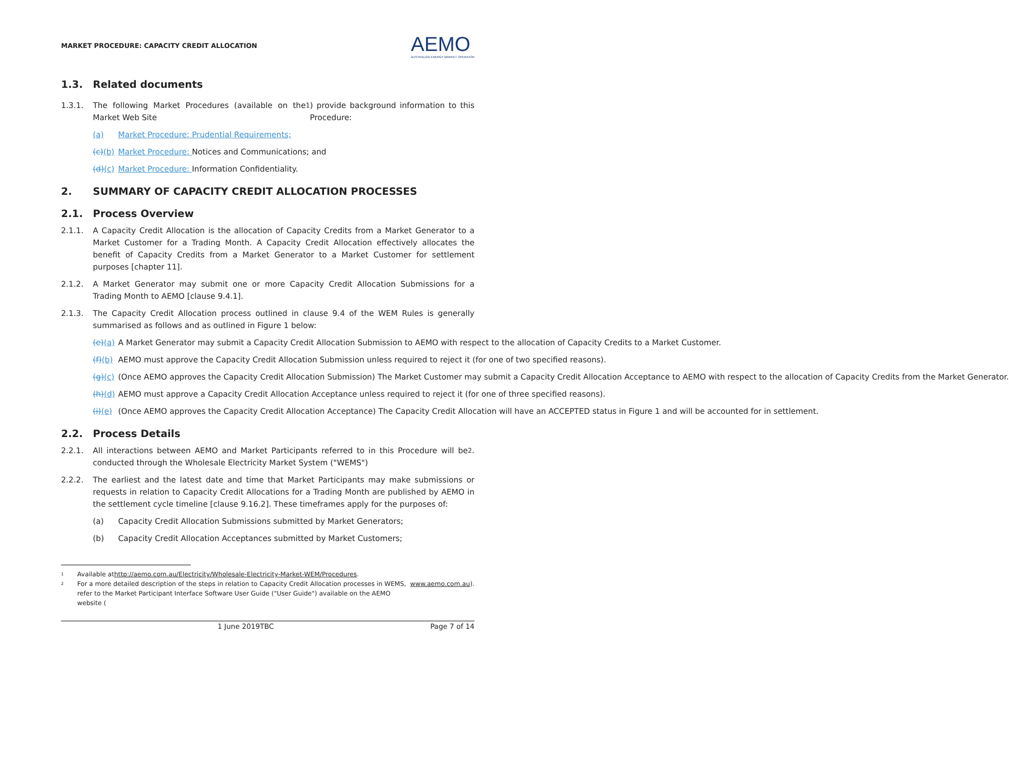MARKET PROCEDURE: CAPACITY CREDIT ALLOCATION
AEMO
AUSTRALIAN ENERGY MARKET OPERATOR
1.3. Related documents
1.3.1. The following Market Procedures (available on the Market Web Site<sup>1</sup>) provide background information to this Procedure:
(a) Market Procedure: Prudential Requirements;
(c)(b) Market Procedure: Notices and Communications; and
(d)(c) Market Procedure: Information Confidentiality.
2. SUMMARY OF CAPACITY CREDIT ALLOCATION PROCESSES
2.1. Process Overview
2.1.1. A Capacity Credit Allocation is the allocation of Capacity Credits from a Market Generator to a Market Customer for a Trading Month. A Capacity Credit Allocation effectively allocates the benefit of Capacity Credits from a Market Generator to a Market Customer for settlement purposes [chapter 11].
2.1.2. A Market Generator may submit one or more Capacity Credit Allocation Submissions for a Trading Month to AEMO [clause 9.4.1].
2.1.3. The Capacity Credit Allocation process outlined in clause 9.4 of the WEM Rules is generally summarised as follows and as outlined in Figure 1 below:
(e)(a) A Market Generator may submit a Capacity Credit Allocation Submission to AEMO with respect to the allocation of Capacity Credits to a Market Customer.
(f)(b) AEMO must approve the Capacity Credit Allocation Submission unless required to reject it (for one of two specified reasons).
(g)(c) (Once AEMO approves the Capacity Credit Allocation Submission) The Market Customer may submit a Capacity Credit Allocation Acceptance to AEMO with respect to the allocation of Capacity Credits from the Market Generator.
(h)(d) AEMO must approve a Capacity Credit Allocation Acceptance unless required to reject it (for one of three specified reasons).
(i)(e) (Once AEMO approves the Capacity Credit Allocation Acceptance) The Capacity Credit Allocation will have an ACCEPTED status in Figure 1 and will be accounted for in settlement.
2.2. Process Details
2.2.1. All interactions between AEMO and Market Participants referred to in this Procedure will be conducted through the Wholesale Electricity Market System ("WEMS")<sup>2</sup>.
2.2.2. The earliest and the latest date and time that Market Participants may make submissions or requests in relation to Capacity Credit Allocations for a Trading Month are published by AEMO in the settlement cycle timeline [clause 9.16.2]. These timeframes apply for the purposes of:
(a) Capacity Credit Allocation Submissions submitted by Market Generators;
(b) Capacity Credit Allocation Acceptances submitted by Market Customers;
1 Available at http://aemo.com.au/Electricity/Wholesale-Electricity-Market-WEM/Procedures.
2 For a more detailed description of the steps in relation to Capacity Credit Allocation processes in WEMS, refer to the Market Participant Interface Software User Guide ("User Guide") available on the AEMO website (www.aemo.com.au).
1 June 2019TBC Page 7 of 14